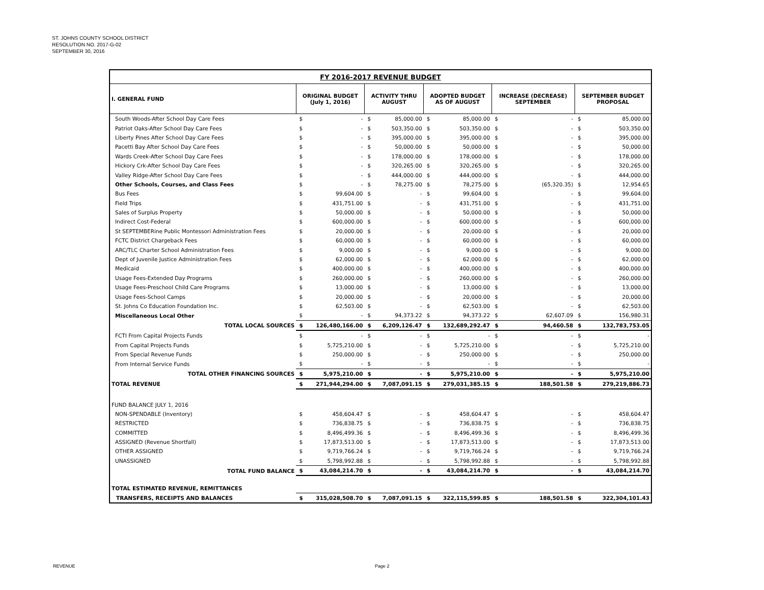ST. JOHNS COUNTY SCHOOL DISTRICT
RESOLUTION NO. 2017-G-02
SEPTEMBER 30, 2016
| FY 2016-2017 REVENUE BUDGET | | | | | | | | | | |
| --- | --- | --- | --- | --- | --- | --- | --- | --- | --- | --- |
| I. GENERAL FUND | ORIGINAL BUDGET (July 1, 2016) | | ACTIVITY THRU AUGUST | | ADOPTED BUDGET AS OF AUGUST | | INCREASE (DECREASE) SEPTEMBER | | SEPTEMBER BUDGET PROPOSAL | |
| South Woods-After School Day Care Fees | $ | - | $ | 85,000.00 | $ | 85,000.00 | $ | - | $ | 85,000.00 |
| Patriot Oaks-After School Day Care Fees | $ | - | $ | 503,350.00 | $ | 503,350.00 | $ | - | $ | 503,350.00 |
| Liberty Pines After School Day Care Fees | $ | - | $ | 395,000.00 | $ | 395,000.00 | $ | - | $ | 395,000.00 |
| Pacetti Bay After School Day Care Fees | $ | - | $ | 50,000.00 | $ | 50,000.00 | $ | - | $ | 50,000.00 |
| Wards Creek-After School Day Care Fees | $ | - | $ | 178,000.00 | $ | 178,000.00 | $ | - | $ | 178,000.00 |
| Hickory Crk-After School Day Care Fees | $ | - | $ | 320,265.00 | $ | 320,265.00 | $ | - | $ | 320,265.00 |
| Valley Ridge-After School Day Care Fees | $ | - | $ | 444,000.00 | $ | 444,000.00 | $ | - | $ | 444,000.00 |
| Other Schools, Courses, and Class Fees | $ | - | $ | 78,275.00 | $ | 78,275.00 | $ | (65,320.35) | $ | 12,954.65 |
| Bus Fees | $ | 99,604.00 | $ | - | $ | 99,604.00 | $ | - | $ | 99,604.00 |
| Field Trips | $ | 431,751.00 | $ | - | $ | 431,751.00 | $ | - | $ | 431,751.00 |
| Sales of Surplus Property | $ | 50,000.00 | $ | - | $ | 50,000.00 | $ | - | $ | 50,000.00 |
| Indirect Cost-Federal | $ | 600,000.00 | $ | - | $ | 600,000.00 | $ | - | $ | 600,000.00 |
| St SEPTEMBERine Public Montessori Administration Fees | $ | 20,000.00 | $ | - | $ | 20,000.00 | $ | - | $ | 20,000.00 |
| FCTC District Chargeback Fees | $ | 60,000.00 | $ | - | $ | 60,000.00 | $ | - | $ | 60,000.00 |
| ARC/TLC Charter School Administration Fees | $ | 9,000.00 | $ | - | $ | 9,000.00 | $ | - | $ | 9,000.00 |
| Dept of Juvenile Justice Administration Fees | $ | 62,000.00 | $ | - | $ | 62,000.00 | $ | - | $ | 62,000.00 |
| Medicaid | $ | 400,000.00 | $ | - | $ | 400,000.00 | $ | - | $ | 400,000.00 |
| Usage Fees-Extended Day Programs | $ | 260,000.00 | $ | - | $ | 260,000.00 | $ | - | $ | 260,000.00 |
| Usage Fees-Preschool Child Care Programs | $ | 13,000.00 | $ | - | $ | 13,000.00 | $ | - | $ | 13,000.00 |
| Usage Fees-School Camps | $ | 20,000.00 | $ | - | $ | 20,000.00 | $ | - | $ | 20,000.00 |
| St. Johns Co Education Foundation Inc. | $ | 62,503.00 | $ | - | $ | 62,503.00 | $ | - | $ | 62,503.00 |
| Miscellaneous Local Other | $ | - | $ | 94,373.22 | $ | 94,373.22 | $ | 62,607.09 | $ | 156,980.31 |
| TOTAL LOCAL SOURCES | $ | 126,480,166.00 | $ | 6,209,126.47 | $ | 132,689,292.47 | $ | 94,460.58 | $ | 132,783,753.05 |
| FCTI From Capital Projects Funds | $ | - | $ | - | $ | - | $ | - | $ | - |
| From Capital Projects Funds | $ | 5,725,210.00 | $ | - | $ | 5,725,210.00 | $ | - | $ | 5,725,210.00 |
| From Special Revenue Funds | $ | 250,000.00 | $ | - | $ | 250,000.00 | $ | - | $ | 250,000.00 |
| From Internal Service Funds | $ | - | $ | - | $ | - | $ | - | $ | - |
| TOTAL OTHER FINANCING SOURCES | $ | 5,975,210.00 | $ | - | $ | 5,975,210.00 | $ | - | $ | 5,975,210.00 |
| TOTAL REVENUE | $ | 271,944,294.00 | $ | 7,087,091.15 | $ | 279,031,385.15 | $ | 188,501.58 | $ | 279,219,886.73 |
| FUND BALANCE JULY 1, 2016 | | | | | | | | | | |
| NON-SPENDABLE (Inventory) | $ | 458,604.47 | $ | - | $ | 458,604.47 | $ | - | $ | 458,604.47 |
| RESTRICTED | $ | 736,838.75 | $ | - | $ | 736,838.75 | $ | - | $ | 736,838.75 |
| COMMITTED | $ | 8,496,499.36 | $ | - | $ | 8,496,499.36 | $ | - | $ | 8,496,499.36 |
| ASSIGNED (Revenue Shortfall) | $ | 17,873,513.00 | $ | - | $ | 17,873,513.00 | $ | - | $ | 17,873,513.00 |
| OTHER ASSIGNED | $ | 9,719,766.24 | $ | - | $ | 9,719,766.24 | $ | - | $ | 9,719,766.24 |
| UNASSIGNED | $ | 5,798,992.88 | $ | - | $ | 5,798,992.88 | $ | - | $ | 5,798,992.88 |
| TOTAL FUND BALANCE | $ | 43,084,214.70 | $ | - | $ | 43,084,214.70 | $ | - | $ | 43,084,214.70 |
| TOTAL ESTIMATED REVENUE, REMITTANCES | | | | | | | | | | |
| TRANSFERS, RECEIPTS AND BALANCES | $ | 315,028,508.70 | $ | 7,087,091.15 | $ | 322,115,599.85 | $ | 188,501.58 | $ | 322,304,101.43 |
REVENUE Page 2